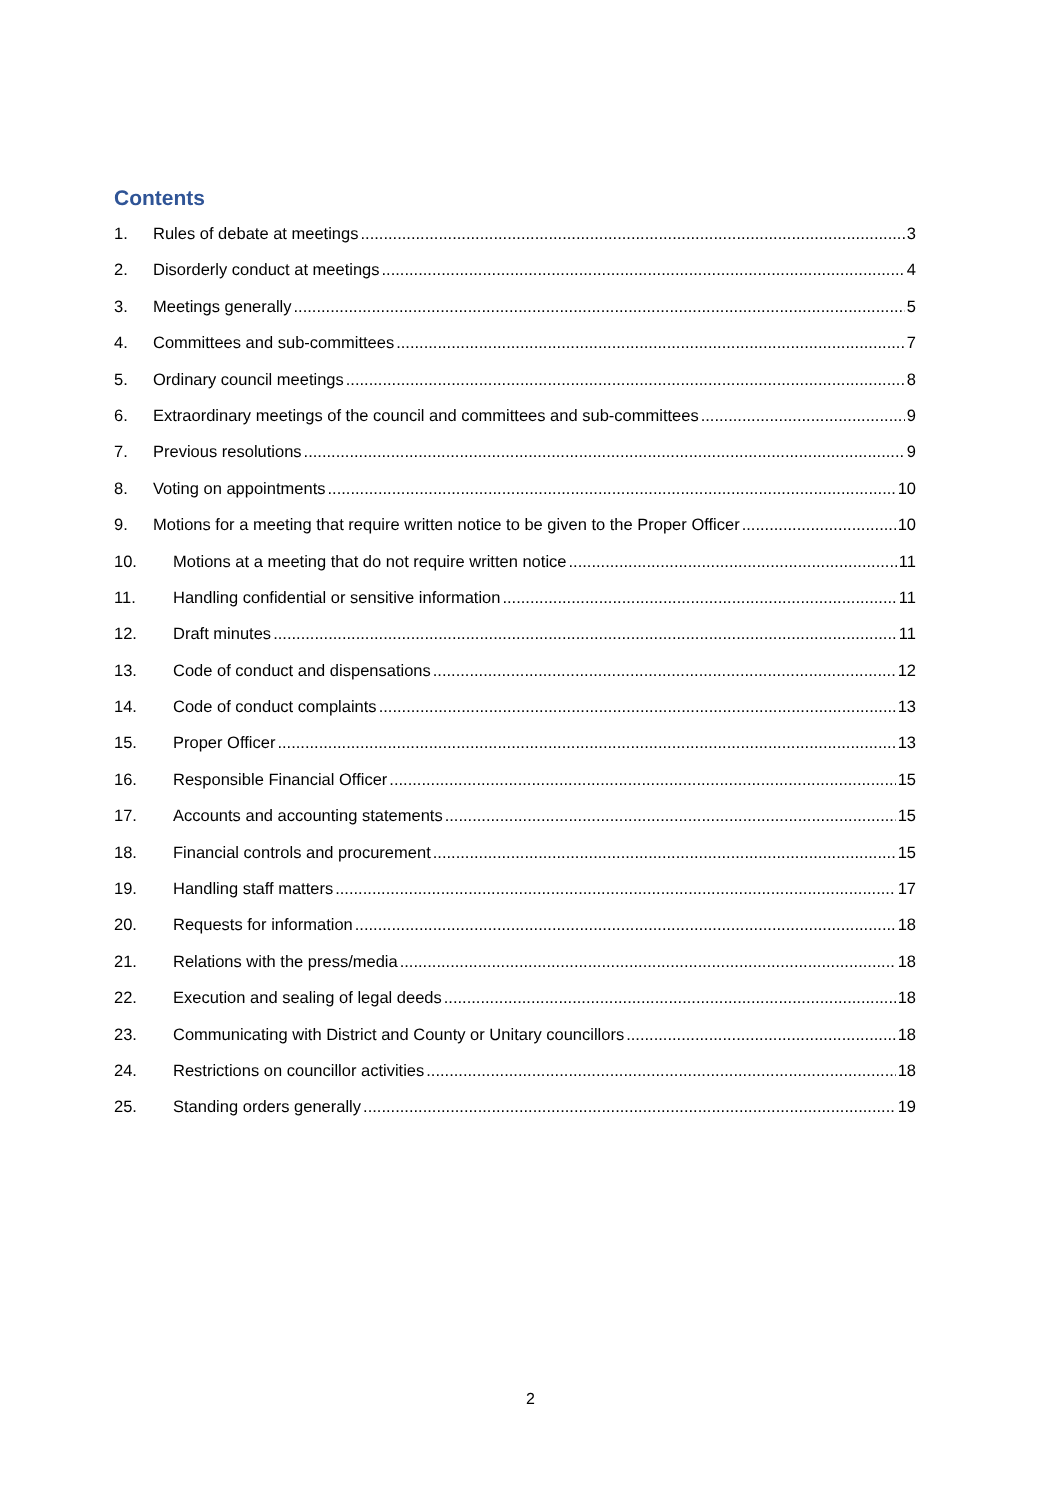Contents
1. Rules of debate at meetings 3
2. Disorderly conduct at meetings 4
3. Meetings generally 5
4. Committees and sub-committees 7
5. Ordinary council meetings 8
6. Extraordinary meetings of the council and committees and sub-committees 9
7. Previous resolutions 9
8. Voting on appointments 10
9. Motions for a meeting that require written notice to be given to the Proper Officer 10
10. Motions at a meeting that do not require written notice 11
11. Handling confidential or sensitive information 11
12. Draft minutes 11
13. Code of conduct and dispensations 12
14. Code of conduct complaints 13
15. Proper Officer 13
16. Responsible Financial Officer 15
17. Accounts and accounting statements 15
18. Financial controls and procurement 15
19. Handling staff matters 17
20. Requests for information 18
21. Relations with the press/media 18
22. Execution and sealing of legal deeds 18
23. Communicating with District and County or Unitary councillors 18
24. Restrictions on councillor activities 18
25. Standing orders generally 19
2